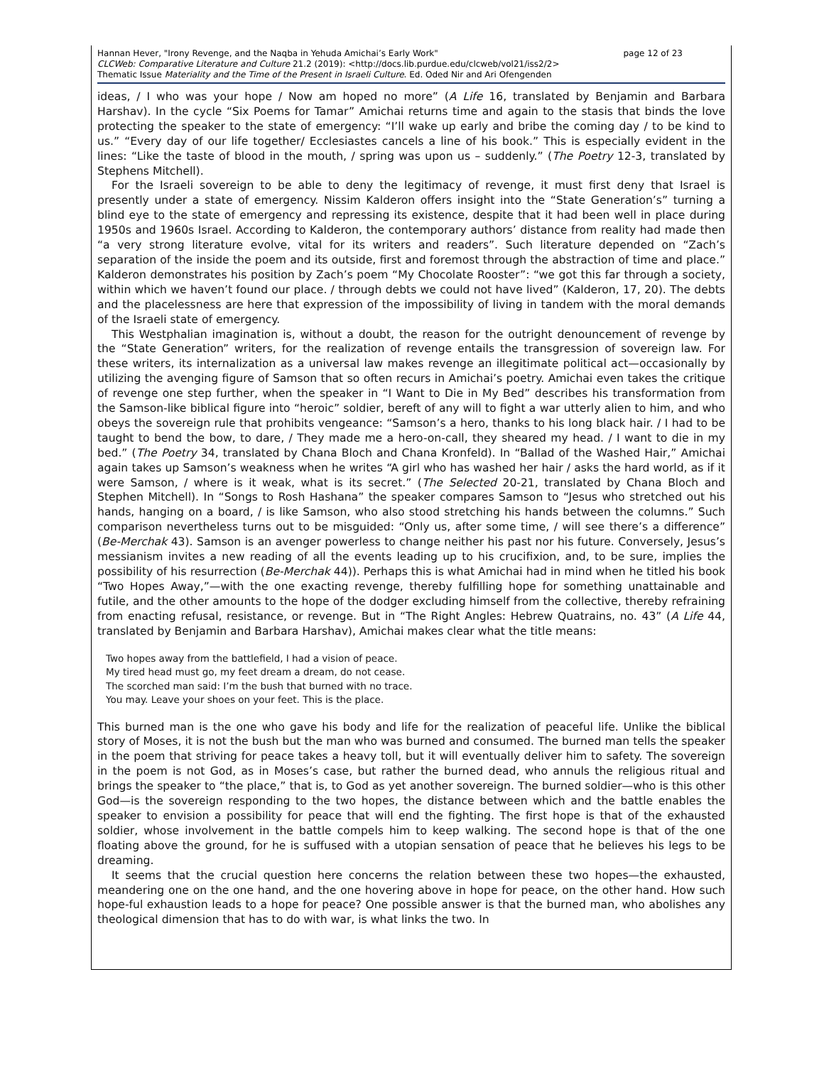page 12 of 23 Hannan Hever, "Irony Revenge, and the Naqba in Yehuda Amichai’s Early Work"
CLCWeb: Comparative Literature and Culture 21.2 (2019): <http://docs.lib.purdue.edu/clcweb/vol21/iss2/2>
Thematic Issue Materiality and the Time of the Present in Israeli Culture. Ed. Oded Nir and Ari Ofengenden
ideas, / I who was your hope / Now am hoped no more” (A Life 16, translated by Benjamin and Barbara Harshav). In the cycle “Six Poems for Tamar” Amichai returns time and again to the stasis that binds the love protecting the speaker to the state of emergency: “I’ll wake up early and bribe the coming day / to be kind to us.” “Every day of our life together/ Ecclesiastes cancels a line of his book.” This is especially evident in the lines: “Like the taste of blood in the mouth, / spring was upon us – suddenly.” (The Poetry 12-3, translated by Stephens Mitchell).
For the Israeli sovereign to be able to deny the legitimacy of revenge, it must first deny that Israel is presently under a state of emergency. Nissim Kalderon offers insight into the “State Generation’s” turning a blind eye to the state of emergency and repressing its existence, despite that it had been well in place during 1950s and 1960s Israel. According to Kalderon, the contemporary authors’ distance from reality had made then “a very strong literature evolve, vital for its writers and readers”. Such literature depended on “Zach’s separation of the inside the poem and its outside, first and foremost through the abstraction of time and place.” Kalderon demonstrates his position by Zach’s poem “My Chocolate Rooster”: “we got this far through a society, within which we haven’t found our place. / through debts we could not have lived” (Kalderon, 17, 20). The debts and the placelessness are here that expression of the impossibility of living in tandem with the moral demands of the Israeli state of emergency.
This Westphalian imagination is, without a doubt, the reason for the outright denouncement of revenge by the “State Generation” writers, for the realization of revenge entails the transgression of sovereign law. For these writers, its internalization as a universal law makes revenge an illegitimate political act—occasionally by utilizing the avenging figure of Samson that so often recurs in Amichai’s poetry. Amichai even takes the critique of revenge one step further, when the speaker in “I Want to Die in My Bed” describes his transformation from the Samson-like biblical figure into “heroic” soldier, bereft of any will to fight a war utterly alien to him, and who obeys the sovereign rule that prohibits vengeance: “Samson’s a hero, thanks to his long black hair. / I had to be taught to bend the bow, to dare, / They made me a hero-on-call, they sheared my head. / I want to die in my bed.” (The Poetry 34, translated by Chana Bloch and Chana Kronfeld). In “Ballad of the Washed Hair,” Amichai again takes up Samson’s weakness when he writes “A girl who has washed her hair / asks the hard world, as if it were Samson, / where is it weak, what is its secret.” (The Selected 20-21, translated by Chana Bloch and Stephen Mitchell). In “Songs to Rosh Hashana” the speaker compares Samson to “Jesus who stretched out his hands, hanging on a board, / is like Samson, who also stood stretching his hands between the columns.” Such comparison nevertheless turns out to be misguided: “Only us, after some time, / will see there’s a difference” (Be-Merchak 43). Samson is an avenger powerless to change neither his past nor his future. Conversely, Jesus’s messianism invites a new reading of all the events leading up to his crucifixion, and, to be sure, implies the possibility of his resurrection (Be-Merchak 44)). Perhaps this is what Amichai had in mind when he titled his book “Two Hopes Away,”—with the one exacting revenge, thereby fulfilling hope for something unattainable and futile, and the other amounts to the hope of the dodger excluding himself from the collective, thereby refraining from enacting refusal, resistance, or revenge. But in “The Right Angles: Hebrew Quatrains, no. 43” (A Life 44, translated by Benjamin and Barbara Harshav), Amichai makes clear what the title means:
Two hopes away from the battlefield, I had a vision of peace.
My tired head must go, my feet dream a dream, do not cease.
The scorched man said: I’m the bush that burned with no trace.
You may. Leave your shoes on your feet. This is the place.
This burned man is the one who gave his body and life for the realization of peaceful life. Unlike the biblical story of Moses, it is not the bush but the man who was burned and consumed. The burned man tells the speaker in the poem that striving for peace takes a heavy toll, but it will eventually deliver him to safety. The sovereign in the poem is not God, as in Moses’s case, but rather the burned dead, who annuls the religious ritual and brings the speaker to “the place,” that is, to God as yet another sovereign. The burned soldier—who is this other God—is the sovereign responding to the two hopes, the distance between which and the battle enables the speaker to envision a possibility for peace that will end the fighting. The first hope is that of the exhausted soldier, whose involvement in the battle compels him to keep walking. The second hope is that of the one floating above the ground, for he is suffused with a utopian sensation of peace that he believes his legs to be dreaming.
It seems that the crucial question here concerns the relation between these two hopes—the exhausted, meandering one on the one hand, and the one hovering above in hope for peace, on the other hand. How such hope-ful exhaustion leads to a hope for peace? One possible answer is that the burned man, who abolishes any theological dimension that has to do with war, is what links the two. In